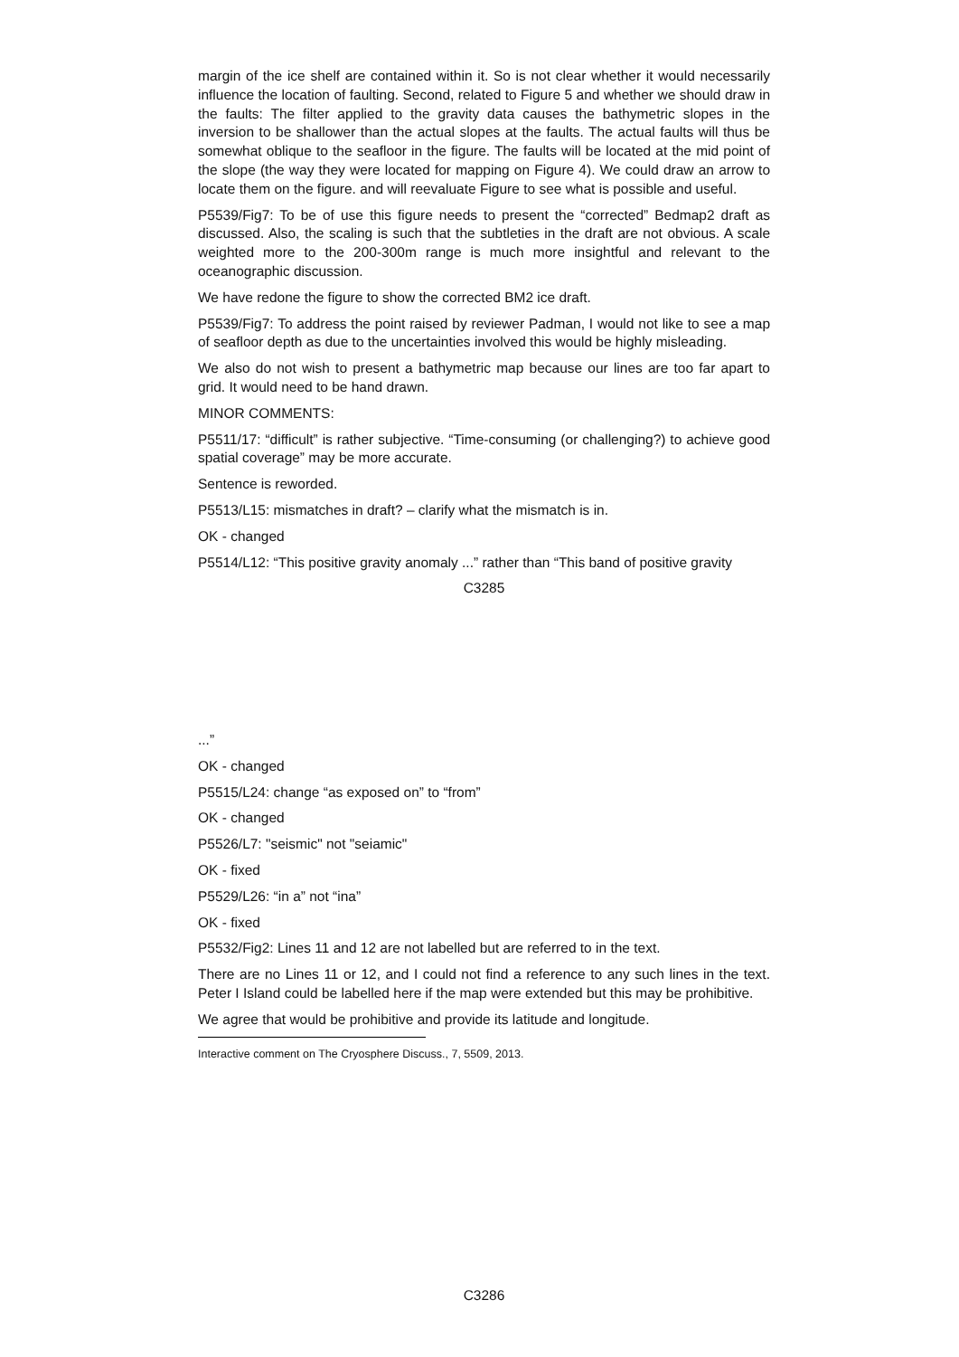margin of the ice shelf are contained within it. So is not clear whether it would necessarily influence the location of faulting. Second, related to Figure 5 and whether we should draw in the faults: The filter applied to the gravity data causes the bathymetric slopes in the inversion to be shallower than the actual slopes at the faults. The actual faults will thus be somewhat oblique to the seafloor in the figure. The faults will be located at the mid point of the slope (the way they were located for mapping on Figure 4). We could draw an arrow to locate them on the figure. and will reevaluate Figure to see what is possible and useful.
P5539/Fig7: To be of use this figure needs to present the “corrected” Bedmap2 draft as discussed. Also, the scaling is such that the subtleties in the draft are not obvious. A scale weighted more to the 200-300m range is much more insightful and relevant to the oceanographic discussion.
We have redone the figure to show the corrected BM2 ice draft.
P5539/Fig7: To address the point raised by reviewer Padman, I would not like to see a map of seafloor depth as due to the uncertainties involved this would be highly misleading.
We also do not wish to present a bathymetric map because our lines are too far apart to grid. It would need to be hand drawn.
MINOR COMMENTS:
P5511/17: “difficult” is rather subjective. “Time-consuming (or challenging?) to achieve good spatial coverage” may be more accurate.
Sentence is reworded.
P5513/L15: mismatches in draft? – clarify what the mismatch is in.
OK - changed
P5514/L12: “This positive gravity anomaly ...” rather than “This band of positive gravity
C3285
...”
OK - changed
P5515/L24: change “as exposed on” to “from”
OK - changed
P5526/L7: "seismic" not "seiamic"
OK - fixed
P5529/L26: “in a” not “ina”
OK - fixed
P5532/Fig2: Lines 11 and 12 are not labelled but are referred to in the text.
There are no Lines 11 or 12, and I could not find a reference to any such lines in the text. Peter I Island could be labelled here if the map were extended but this may be prohibitive.
We agree that would be prohibitive and provide its latitude and longitude.
Interactive comment on The Cryosphere Discuss., 7, 5509, 2013.
C3286